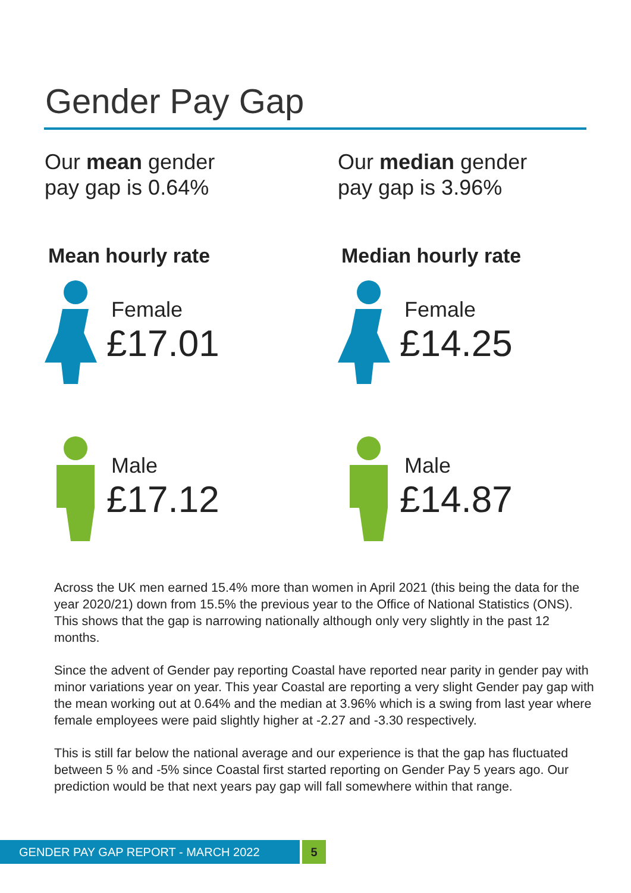Gender Pay Gap
Our mean gender
pay gap is 0.64%
Mean hourly rate
Female
£17.01
Male
£17.12
Our median gender
pay gap is 3.96%
Median hourly rate
Female
£14.25
Male
£14.87
Across the UK men earned 15.4% more than women in April 2021 (this being the data for the year 2020/21) down from 15.5% the previous year to the Office of National Statistics (ONS). This shows that the gap is narrowing nationally although only very slightly in the past 12 months.
Since the advent of Gender pay reporting Coastal have reported near parity in gender pay with minor variations year on year. This year Coastal are reporting a very slight Gender pay gap with the mean working out at 0.64% and the median at 3.96% which is a swing from last year where female employees were paid slightly higher at -2.27 and -3.30 respectively.
This is still far below the national average and our experience is that the gap has fluctuated between 5 % and -5% since Coastal first started reporting on Gender Pay 5 years ago. Our prediction would be that next years pay gap will fall somewhere within that range.
GENDER PAY GAP REPORT - MARCH 2022 5